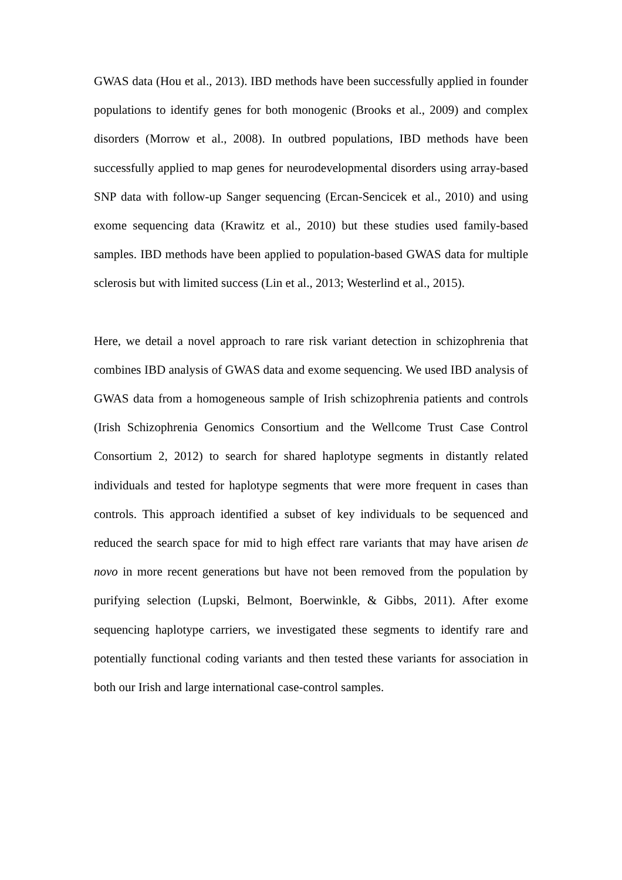GWAS data (Hou et al., 2013). IBD methods have been successfully applied in founder populations to identify genes for both monogenic (Brooks et al., 2009) and complex disorders (Morrow et al., 2008). In outbred populations, IBD methods have been successfully applied to map genes for neurodevelopmental disorders using array-based SNP data with follow-up Sanger sequencing (Ercan-Sencicek et al., 2010) and using exome sequencing data (Krawitz et al., 2010) but these studies used family-based samples. IBD methods have been applied to population-based GWAS data for multiple sclerosis but with limited success (Lin et al., 2013; Westerlind et al., 2015).
Here, we detail a novel approach to rare risk variant detection in schizophrenia that combines IBD analysis of GWAS data and exome sequencing. We used IBD analysis of GWAS data from a homogeneous sample of Irish schizophrenia patients and controls (Irish Schizophrenia Genomics Consortium and the Wellcome Trust Case Control Consortium 2, 2012) to search for shared haplotype segments in distantly related individuals and tested for haplotype segments that were more frequent in cases than controls. This approach identified a subset of key individuals to be sequenced and reduced the search space for mid to high effect rare variants that may have arisen de novo in more recent generations but have not been removed from the population by purifying selection (Lupski, Belmont, Boerwinkle, & Gibbs, 2011). After exome sequencing haplotype carriers, we investigated these segments to identify rare and potentially functional coding variants and then tested these variants for association in both our Irish and large international case-control samples.